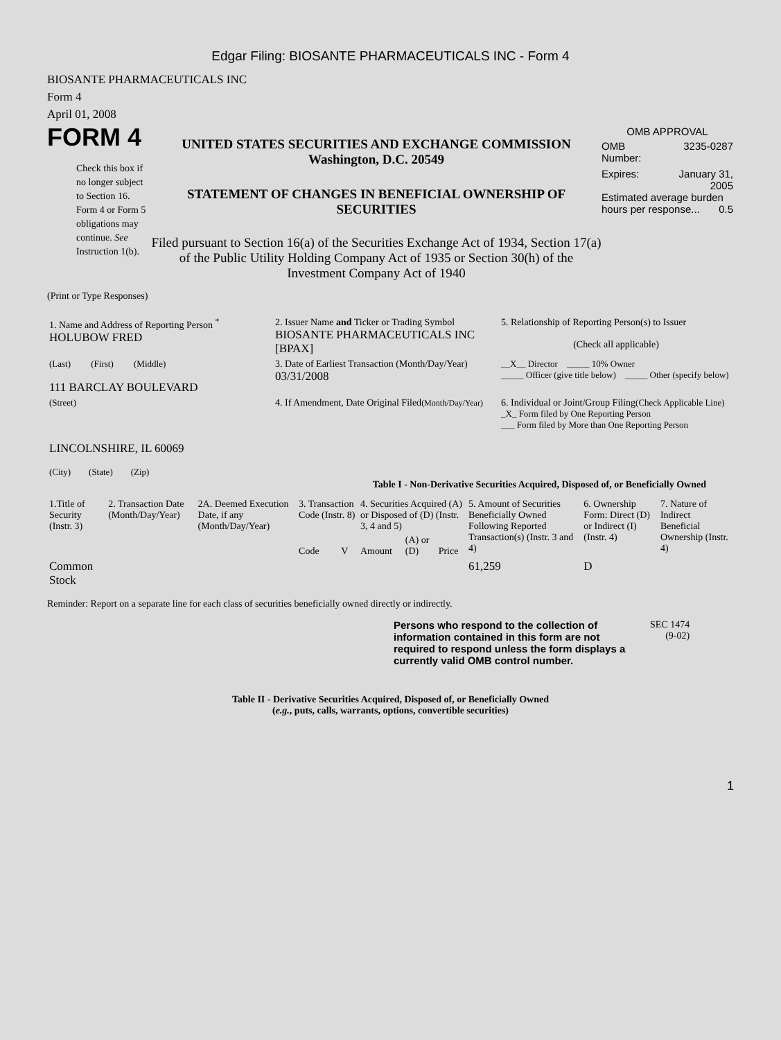Edgar Filing: BIOSANTE PHARMACEUTICALS INC - Form 4
BIOSANTE PHARMACEUTICALS INC
Form 4
April 01, 2008
FORM 4
Check this box if no longer subject to Section 16. Form 4 or Form 5 obligations may continue. See Instruction 1(b).
UNITED STATES SECURITIES AND EXCHANGE COMMISSION
Washington, D.C. 20549
STATEMENT OF CHANGES IN BENEFICIAL OWNERSHIP OF SECURITIES
Filed pursuant to Section 16(a) of the Securities Exchange Act of 1934, Section 17(a) of the Public Utility Holding Company Act of 1935 or Section 30(h) of the Investment Company Act of 1940
OMB APPROVAL
OMB
Number: 3235-0287
Expires: January 31,
2005
Estimated average burden hours per response... 0.5
(Print or Type Responses)
| 1. Name and Address of Reporting Person <sup>*</sup> HOLUBOW FRED | 2. Issuer Name and Ticker or Trading Symbol BIOSANTE PHARMACEUTICALS INC [BPAX] | 5. Relationship of Reporting Person(s) to Issuer (Check all applicable) |
| (Last) (First) (Middle) 111 BARCLAY BOULEVARD | 3. Date of Earliest Transaction (Month/Day/Year) 03/31/2008 | __X__ Director _____ 10% Owner _____ Officer (give title below) _____ Other (specify below) |
| (Street) LINCOLNSHIRE, IL 60069 (City) (State) (Zip) | 4. If Amendment, Date Original Filed (Month/Day/Year) | 6. Individual or Joint/Group Filing (Check Applicable Line) _X_ Form filed by One Reporting Person ___ Form filed by More than One Reporting Person |
Table I - Non-Derivative Securities Acquired, Disposed of, or Beneficially Owned
| 1.Title of Security (Instr. 3) | 2. Transaction Date (Month/Day/Year) | 2A. Deemed Execution Date, if any (Month/Day/Year) | 3. Transaction Code (Instr. 8) | | 4. Securities Acquired (A) or Disposed of (D) (Instr. 3, 4 and 5) | | | 5. Amount of Securities Beneficially Owned Following Reported Transaction(s) (Instr. 3 and 4) | 6. Ownership Form: Direct (D) or Indirect (I) (Instr. 4) | 7. Nature of Indirect Beneficial Ownership (Instr. 4) |
| --- | --- | --- | --- | --- | --- | --- | --- | --- | --- | --- |
| | | | Code | V | Amount | (A) or (D) | Price | | | |
| Common Stock | | | | | | | | 61,259 | D | |
Reminder: Report on a separate line for each class of securities beneficially owned directly or indirectly.
Persons who respond to the collection of information contained in this form are not required to respond unless the form displays a currently valid OMB control number.
SEC 1474
(9-02)
Table II - Derivative Securities Acquired, Disposed of, or Beneficially Owned
(e.g., puts, calls, warrants, options, convertible securities)
1